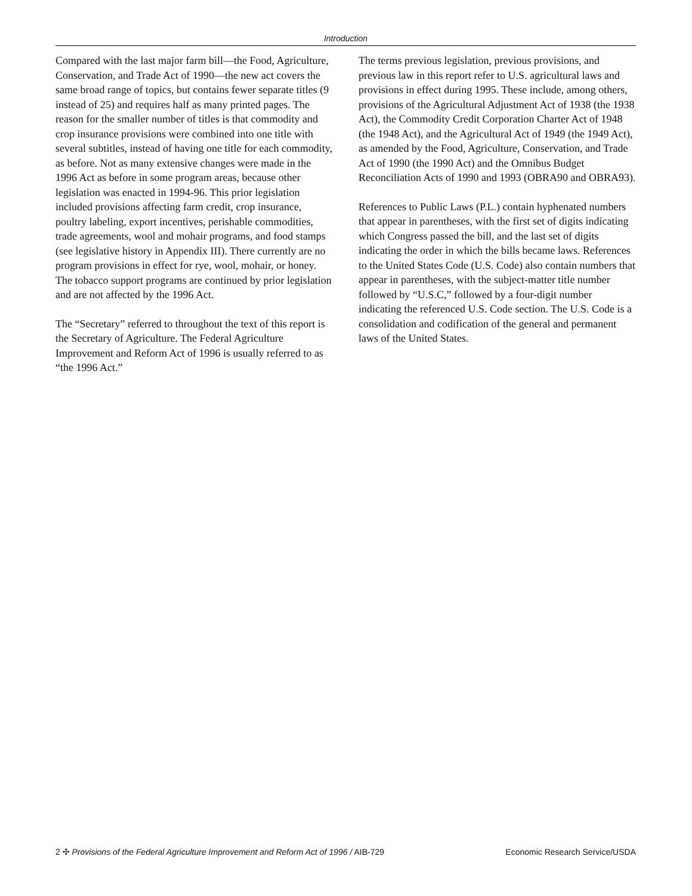Introduction
Compared with the last major farm bill—the Food, Agriculture, Conservation, and Trade Act of 1990—the new act covers the same broad range of topics, but contains fewer separate titles (9 instead of 25) and requires half as many printed pages. The reason for the smaller number of titles is that commodity and crop insurance provisions were combined into one title with several subtitles, instead of having one title for each commodity, as before. Not as many extensive changes were made in the 1996 Act as before in some program areas, because other legislation was enacted in 1994-96. This prior legislation included provisions affecting farm credit, crop insurance, poultry labeling, export incentives, perishable commodities, trade agreements, wool and mohair programs, and food stamps (see legislative history in Appendix III). There currently are no program provisions in effect for rye, wool, mohair, or honey. The tobacco support programs are continued by prior legislation and are not affected by the 1996 Act.
The “Secretary” referred to throughout the text of this report is the Secretary of Agriculture. The Federal Agriculture Improvement and Reform Act of 1996 is usually referred to as “the 1996 Act.”
The terms previous legislation, previous provisions, and previous law in this report refer to U.S. agricultural laws and provisions in effect during 1995. These include, among others, provisions of the Agricultural Adjustment Act of 1938 (the 1938 Act), the Commodity Credit Corporation Charter Act of 1948 (the 1948 Act), and the Agricultural Act of 1949 (the 1949 Act), as amended by the Food, Agriculture, Conservation, and Trade Act of 1990 (the 1990 Act) and the Omnibus Budget Reconciliation Acts of 1990 and 1993 (OBRA90 and OBRA93).
References to Public Laws (P.L.) contain hyphenated numbers that appear in parentheses, with the first set of digits indicating which Congress passed the bill, and the last set of digits indicating the order in which the bills became laws. References to the United States Code (U.S. Code) also contain numbers that appear in parentheses, with the subject-matter title number followed by “U.S.C,” followed by a four-digit number indicating the referenced U.S. Code section. The U.S. Code is a consolidation and codification of the general and permanent laws of the United States.
2 ✣ Provisions of the Federal Agriculture Improvement and Reform Act of 1996 / AIB-729 Economic Research Service/USDA